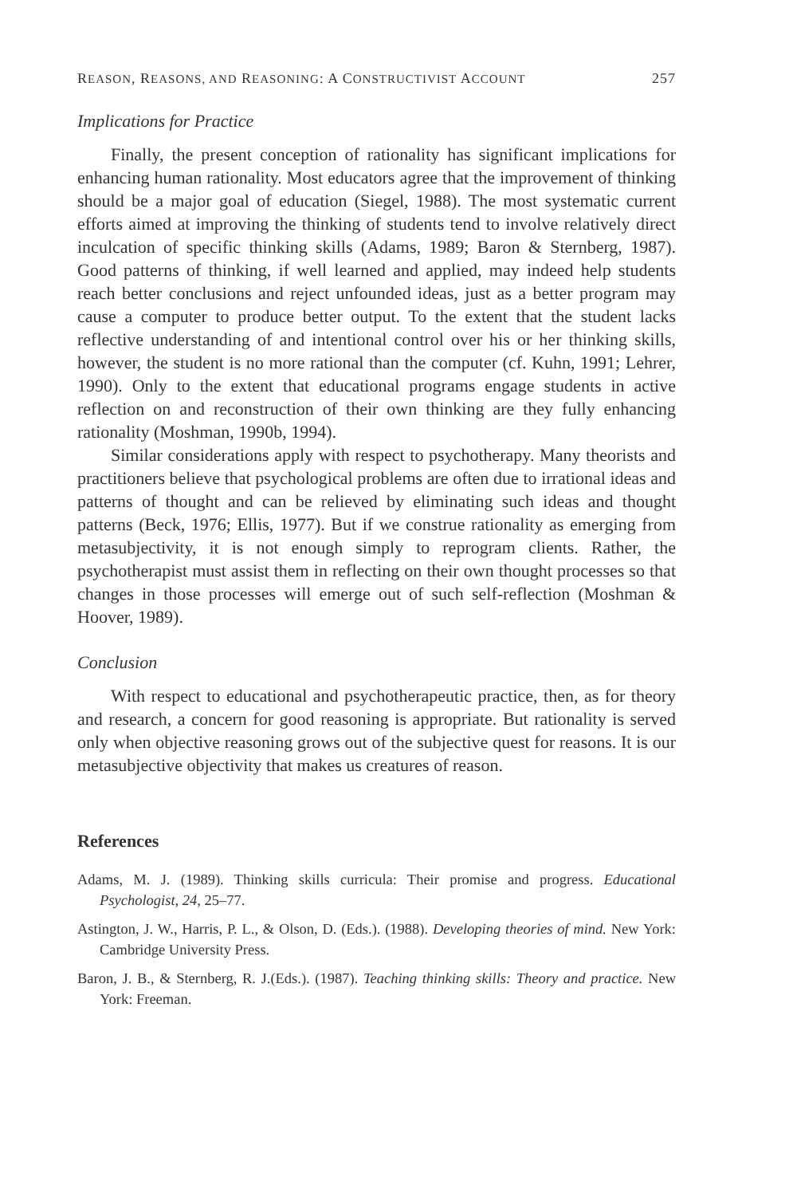REASON, REASONS, AND REASONING: A CONSTRUCTIVIST ACCOUNT 257
Implications for Practice
Finally, the present conception of rationality has significant implications for enhancing human rationality. Most educators agree that the improvement of thinking should be a major goal of education (Siegel, 1988). The most systematic current efforts aimed at improving the thinking of students tend to involve relatively direct inculcation of specific thinking skills (Adams, 1989; Baron & Sternberg, 1987). Good patterns of thinking, if well learned and applied, may indeed help students reach better conclusions and reject unfounded ideas, just as a better program may cause a computer to produce better output. To the extent that the student lacks reflective understanding of and intentional control over his or her thinking skills, however, the student is no more rational than the computer (cf. Kuhn, 1991; Lehrer, 1990). Only to the extent that educational programs engage students in active reflection on and reconstruction of their own thinking are they fully enhancing rationality (Moshman, 1990b, 1994).
Similar considerations apply with respect to psychotherapy. Many theorists and practitioners believe that psychological problems are often due to irrational ideas and patterns of thought and can be relieved by eliminating such ideas and thought patterns (Beck, 1976; Ellis, 1977). But if we construe rationality as emerging from metasubjectivity, it is not enough simply to reprogram clients. Rather, the psychotherapist must assist them in reflecting on their own thought processes so that changes in those processes will emerge out of such self-reflection (Moshman & Hoover, 1989).
Conclusion
With respect to educational and psychotherapeutic practice, then, as for theory and research, a concern for good reasoning is appropriate. But rationality is served only when objective reasoning grows out of the subjective quest for reasons. It is our metasubjective objectivity that makes us creatures of reason.
References
Adams, M. J. (1989). Thinking skills curricula: Their promise and progress. Educational Psychologist, 24, 25–77.
Astington, J. W., Harris, P. L., & Olson, D. (Eds.). (1988). Developing theories of mind. New York: Cambridge University Press.
Baron, J. B., & Sternberg, R. J.(Eds.). (1987). Teaching thinking skills: Theory and practice. New York: Freeman.